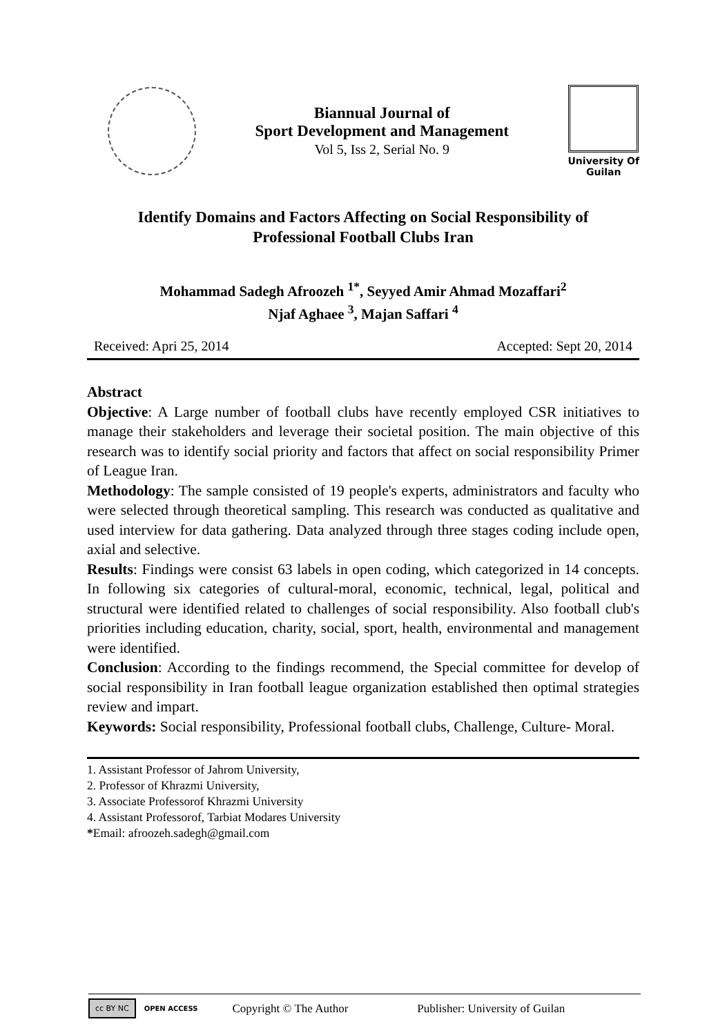Biannual Journal of
Sport Development and Management
Vol 5, Iss 2, Serial No. 9
University Of
Guilan
Identify Domains and Factors Affecting on Social Responsibility of
Professional Football Clubs Iran
Mohammad Sadegh Afroozeh <sup>1*</sup>, Seyyed Amir Ahmad Mozaffari<sup>2</sup>
Njaf Aghaee <sup>3</sup>, Majan Saffari <sup>4</sup>
Received: Apri 25, 2014 Accepted: Sept 20, 2014
Abstract
Objective: A Large number of football clubs have recently employed CSR initiatives to manage their stakeholders and leverage their societal position. The main objective of this research was to identify social priority and factors that affect on social responsibility Primer of League Iran.
Methodology: The sample consisted of 19 people's experts, administrators and faculty who were selected through theoretical sampling. This research was conducted as qualitative and used interview for data gathering. Data analyzed through three stages coding include open, axial and selective.
Results: Findings were consist 63 labels in open coding, which categorized in 14 concepts. In following six categories of cultural-moral, economic, technical, legal, political and structural were identified related to challenges of social responsibility. Also football club's priorities including education, charity, social, sport, health, environmental and management were identified.
Conclusion: According to the findings recommend, the Special committee for develop of social responsibility in Iran football league organization established then optimal strategies review and impart.
Keywords: Social responsibility, Professional football clubs, Challenge, Culture- Moral.
1. Assistant Professor of Jahrom University,
2. Professor of Khrazmi University,
3. Associate Professorof Khrazmi University
4. Assistant Professorof, Tarbiat Modares University
*Email: afroozeh.sadegh@gmail.com
cc BY NC OPEN ACCESS Copyright © The Author Publisher: University of Guilan